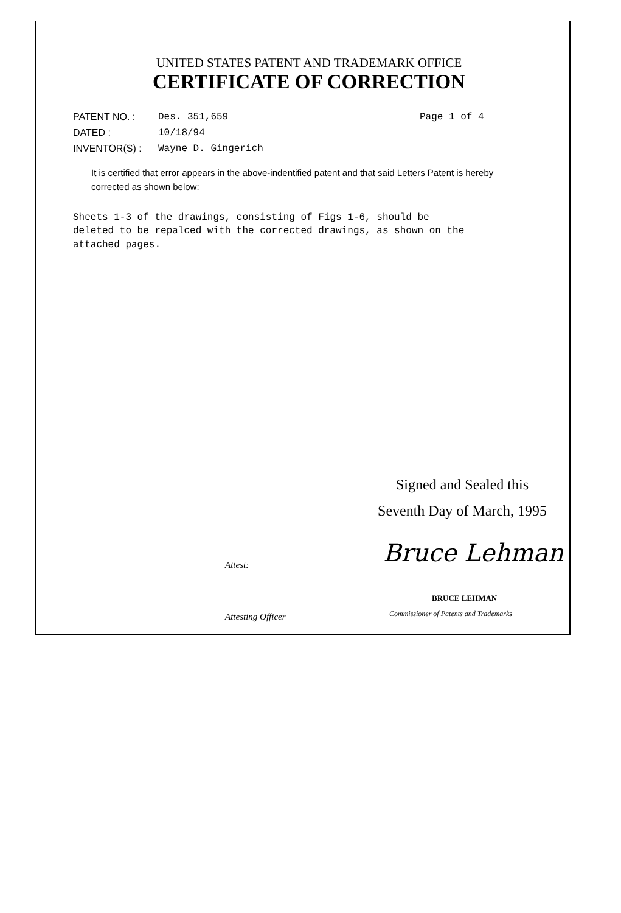UNITED STATES PATENT AND TRADEMARK OFFICE
CERTIFICATE OF CORRECTION
PATENT NO. : Des. 351,659 Page 1 of 4
DATED : 10/18/94
INVENTOR(S) : Wayne D. Gingerich
It is certified that error appears in the above-indentified patent and that said Letters Patent is hereby corrected as shown below:
Sheets 1-3 of the drawings, consisting of Figs 1-6, should be deleted to be repalced with the corrected drawings, as shown on the attached pages.
Signed and Sealed this
Seventh Day of March, 1995
Bruce Lehman
Attest:
BRUCE LEHMAN
Attesting Officer
Commissioner of Patents and Trademarks